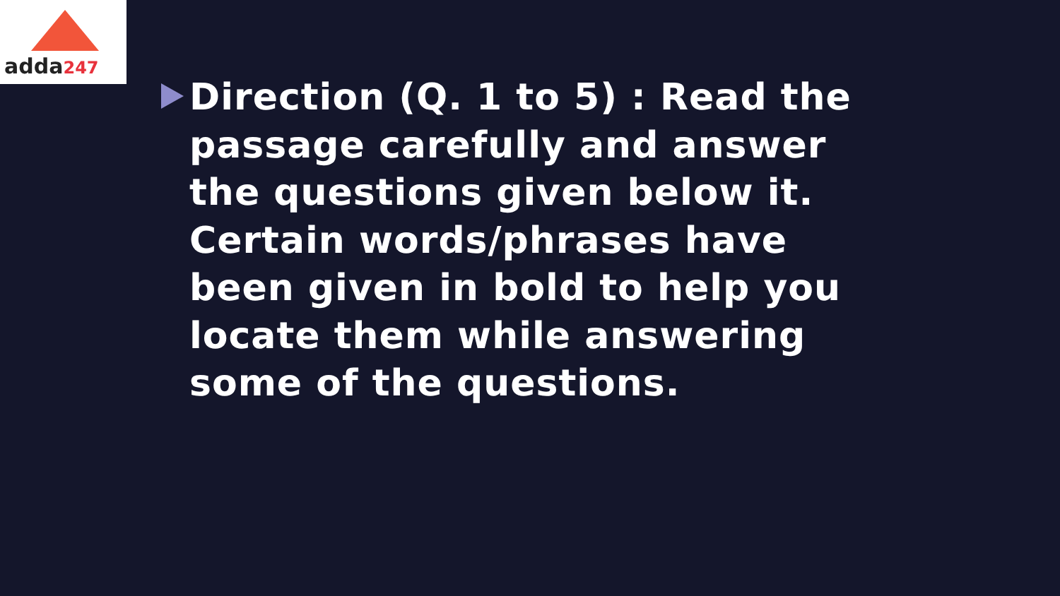adda247
Direction (Q. 1 to 5) : Read the passage carefully and answer the questions given below it. Certain words/phrases have been given in bold to help you locate them while answering some of the questions.